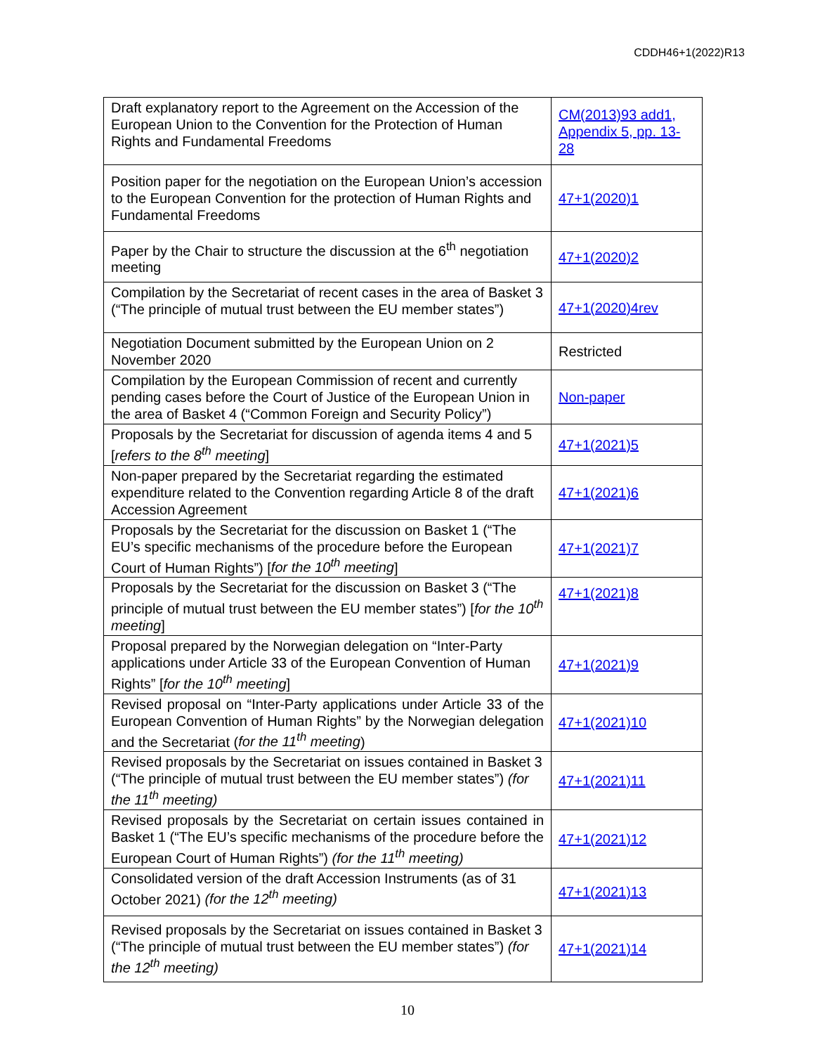CDDH46+1(2022)R13
| Draft explanatory report to the Agreement on the Accession of the European Union to the Convention for the Protection of Human Rights and Fundamental Freedoms | CM(2013)93 add1, Appendix 5, pp. 13-28 |
| Position paper for the negotiation on the European Union’s accession to the European Convention for the protection of Human Rights and Fundamental Freedoms | 47+1(2020)1 |
| Paper by the Chair to structure the discussion at the 6<sup>th</sup> negotiation meeting | 47+1(2020)2 |
| Compilation by the Secretariat of recent cases in the area of Basket 3 (“The principle of mutual trust between the EU member states”) | 47+1(2020)4rev |
| Negotiation Document submitted by the European Union on 2 November 2020 | Restricted |
| Compilation by the European Commission of recent and currently pending cases before the Court of Justice of the European Union in the area of Basket 4 (“Common Foreign and Security Policy”) | Non-paper |
| Proposals by the Secretariat for discussion of agenda items 4 and 5 [ refers to the 8<sup>th</sup> meeting ] | 47+1(2021)5 |
| Non-paper prepared by the Secretariat regarding the estimated expenditure related to the Convention regarding Article 8 of the draft Accession Agreement | 47+1(2021)6 |
| Proposals by the Secretariat for the discussion on Basket 1 (“The EU’s specific mechanisms of the procedure before the European Court of Human Rights”) [ for the 10<sup>th</sup> meeting ] | 47+1(2021)7 |
| Proposals by the Secretariat for the discussion on Basket 3 (“The principle of mutual trust between the EU member states”) [ for the 10<sup>th</sup> meeting ] | 47+1(2021)8 |
| Proposal prepared by the Norwegian delegation on “Inter-Party applications under Article 33 of the European Convention of Human Rights” [ for the 10<sup>th</sup> meeting ] | 47+1(2021)9 |
| Revised proposal on “Inter-Party applications under Article 33 of the European Convention of Human Rights” by the Norwegian delegation and the Secretariat ( for the 11<sup>th</sup> meeting ) | 47+1(2021)10 |
| Revised proposals by the Secretariat on issues contained in Basket 3 (“The principle of mutual trust between the EU member states”) (for the 11<sup>th</sup> meeting) | 47+1(2021)11 |
| Revised proposals by the Secretariat on certain issues contained in Basket 1 (“The EU’s specific mechanisms of the procedure before the European Court of Human Rights”) (for the 11<sup>th</sup> meeting) | 47+1(2021)12 |
| Consolidated version of the draft Accession Instruments (as of 31 October 2021) (for the 12<sup>th</sup> meeting) | 47+1(2021)13 |
| Revised proposals by the Secretariat on issues contained in Basket 3 (“The principle of mutual trust between the EU member states”) (for the 12<sup>th</sup> meeting) | 47+1(2021)14 |
10